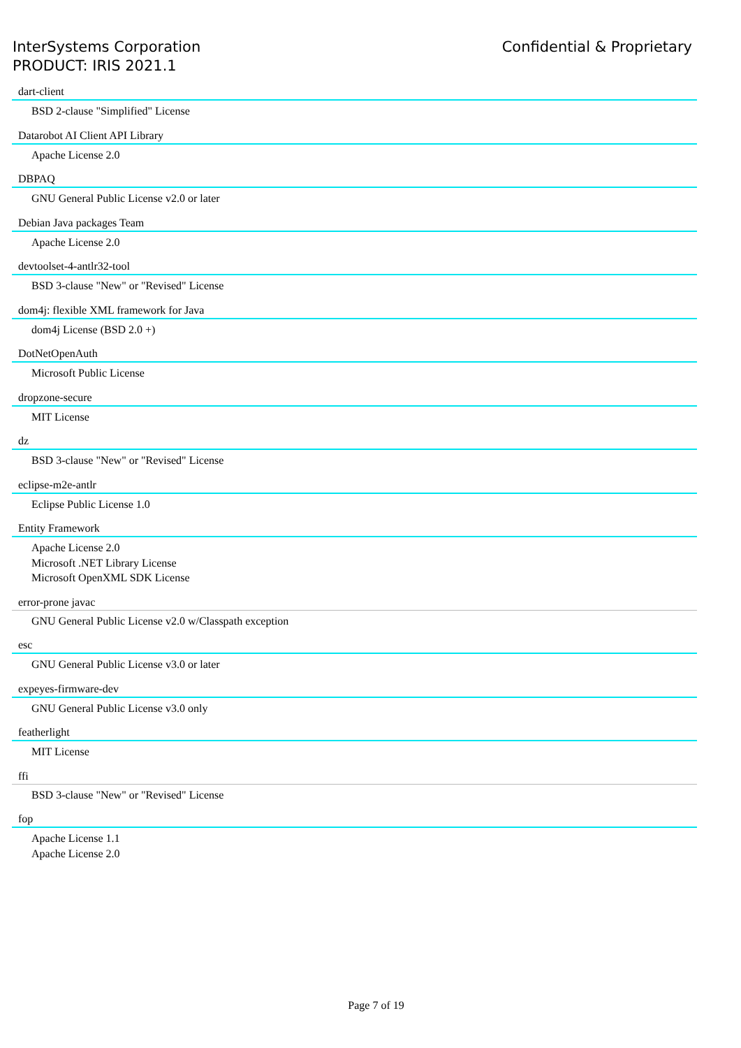InterSystems Corporation
PRODUCT: IRIS 2021.1
Confidential & Proprietary
dart-client
BSD 2-clause "Simplified" License
Datarobot AI Client API Library
Apache License 2.0
DBPAQ
GNU General Public License v2.0 or later
Debian Java packages Team
Apache License 2.0
devtoolset-4-antlr32-tool
BSD 3-clause "New" or "Revised" License
dom4j: flexible XML framework for Java
dom4j License (BSD 2.0 +)
DotNetOpenAuth
Microsoft Public License
dropzone-secure
MIT License
dz
BSD 3-clause "New" or "Revised" License
eclipse-m2e-antlr
Eclipse Public License 1.0
Entity Framework
Apache License 2.0
Microsoft .NET Library License
Microsoft OpenXML SDK License
error-prone javac
GNU General Public License v2.0 w/Classpath exception
esc
GNU General Public License v3.0 or later
expeyes-firmware-dev
GNU General Public License v3.0 only
featherlight
MIT License
ffi
BSD 3-clause "New" or "Revised" License
fop
Apache License 1.1
Apache License 2.0
Page 7 of 19